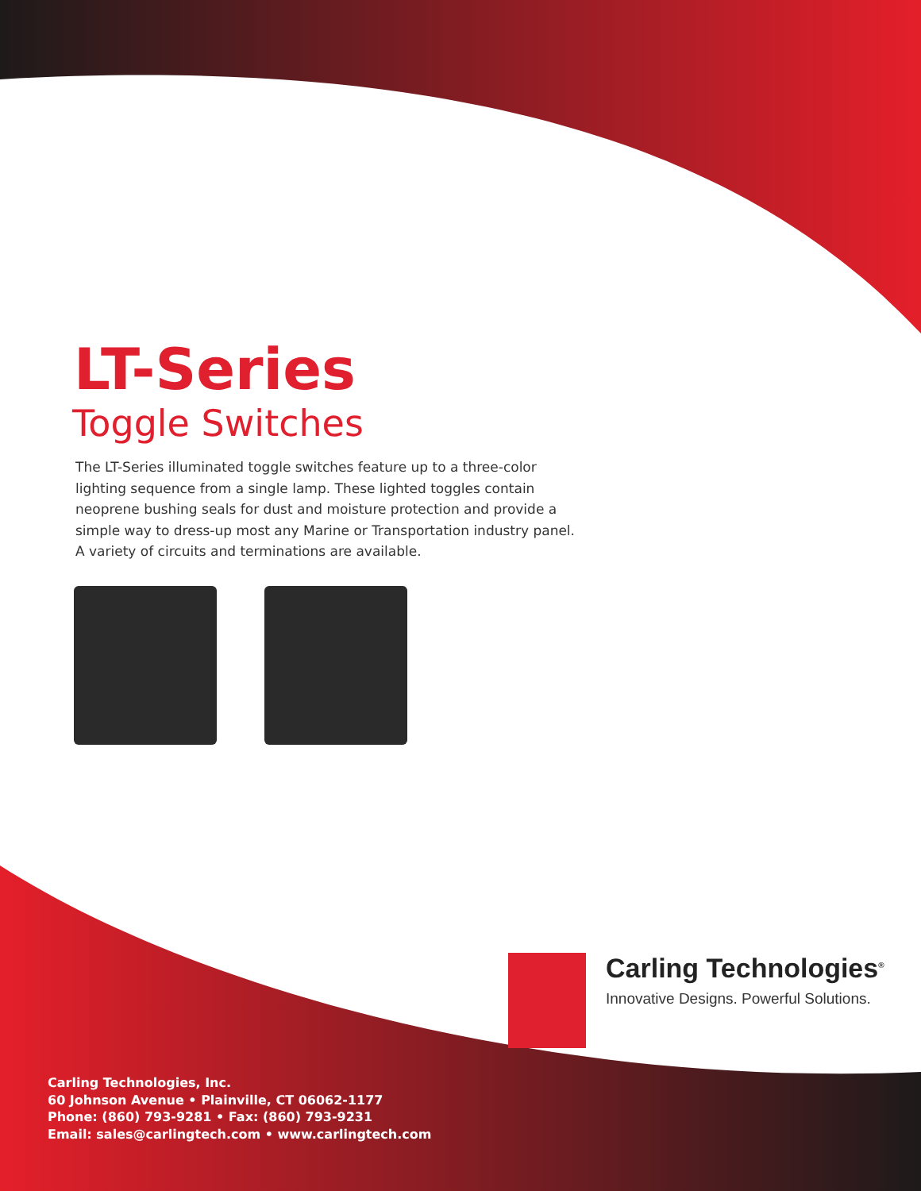LT-Series
Toggle Switches
The LT-Series illuminated toggle switches feature up to a three-color lighting sequence from a single lamp. These lighted toggles contain neoprene bushing seals for dust and moisture protection and provide a simple way to dress-up most any Marine or Transportation industry panel. A variety of circuits and terminations are available.
Carling Technologies<sup>®</sup>
Innovative Designs. Powerful Solutions.
Carling Technologies, Inc.
60 Johnson Avenue • Plainville, CT 06062-1177
Phone: (860) 793-9281 • Fax: (860) 793-9231
Email: sales@carlingtech.com • www.carlingtech.com